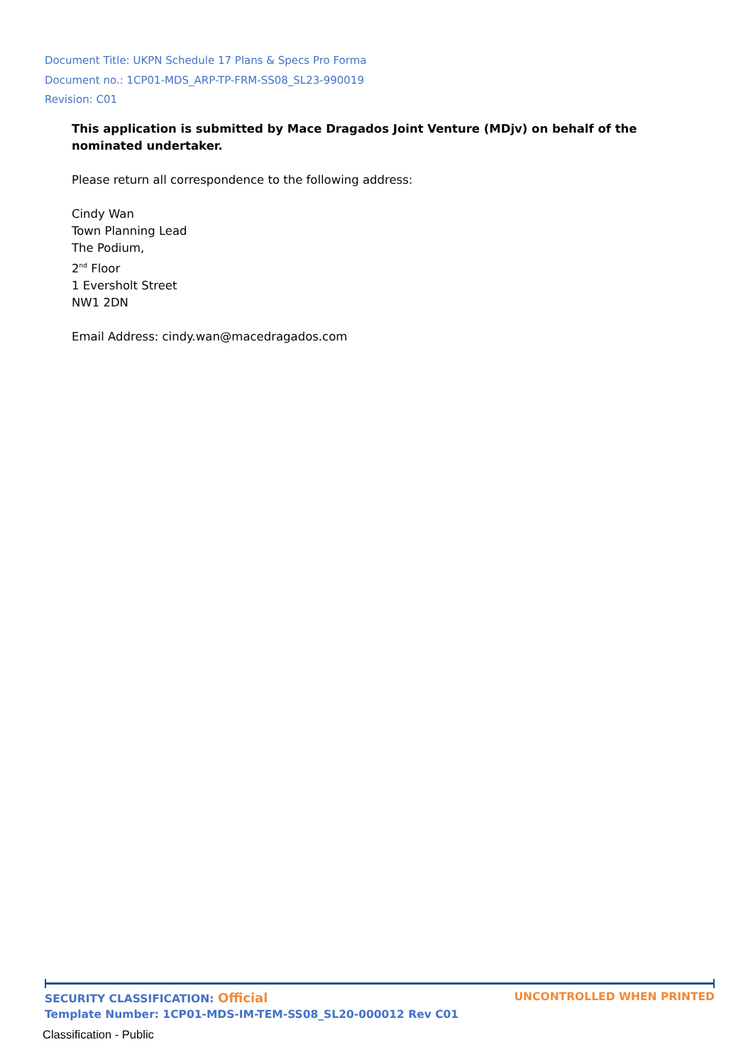Document Title: UKPN Schedule 17 Plans & Specs Pro Forma
Document no.: 1CP01-MDS_ARP-TP-FRM-SS08_SL23-990019
Revision: C01
This application is submitted by Mace Dragados Joint Venture (MDjv) on behalf of the nominated undertaker.
Please return all correspondence to the following address:
Cindy Wan
Town Planning Lead
The Podium,
2<sup>nd</sup> Floor
1 Eversholt Street
NW1 2DN
Email Address: cindy.wan@macedragados.com
SECURITY CLASSIFICATION: Official UNCONTROLLED WHEN PRINTED
Template Number: 1CP01-MDS-IM-TEM-SS08_SL20-000012 Rev C01
Classification - Public